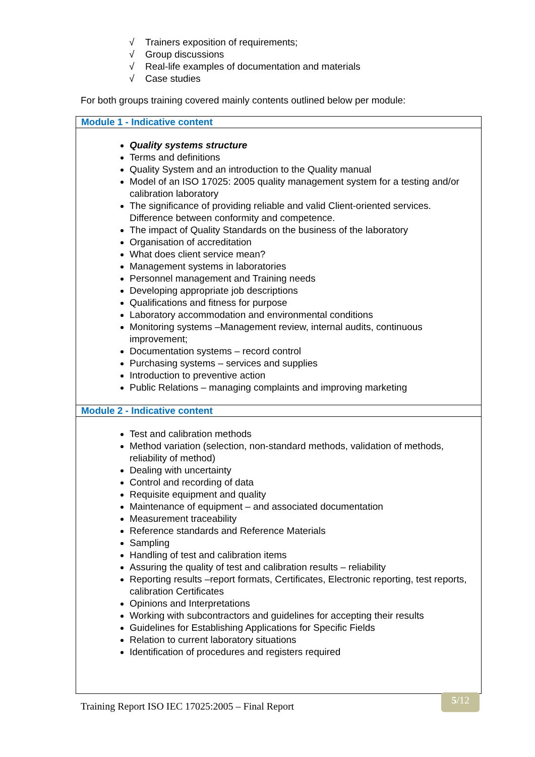√ Trainers exposition of requirements;
√ Group discussions
√ Real-life examples of documentation and materials
√ Case studies
For both groups training covered mainly contents outlined below per module:
| Module 1 - Indicative content |
| --- |
| Quality systems structure Terms and definitions Quality System and an introduction to the Quality manual Model of an ISO 17025: 2005 quality management system for a testing and/or calibration laboratory The significance of providing reliable and valid Client-oriented services. Difference between conformity and competence. The impact of Quality Standards on the business of the laboratory Organisation of accreditation What does client service mean? Management systems in laboratories Personnel management and Training needs Developing appropriate job descriptions Qualifications and fitness for purpose Laboratory accommodation and environmental conditions Monitoring systems –Management review, internal audits, continuous improvement; Documentation systems – record control Purchasing systems – services and supplies Introduction to preventive action Public Relations – managing complaints and improving marketing |
| Module 2 - Indicative content |
| Test and calibration methods Method variation (selection, non-standard methods, validation of methods, reliability of method) Dealing with uncertainty Control and recording of data Requisite equipment and quality Maintenance of equipment – and associated documentation Measurement traceability Reference standards and Reference Materials Sampling Handling of test and calibration items Assuring the quality of test and calibration results – reliability Reporting results –report formats, Certificates, Electronic reporting, test reports, calibration Certificates Opinions and Interpretations Working with subcontractors and guidelines for accepting their results Guidelines for Establishing Applications for Specific Fields Relation to current laboratory situations Identification of procedures and registers required |
Training Report ISO IEC 17025:2005 – Final Report 5/12